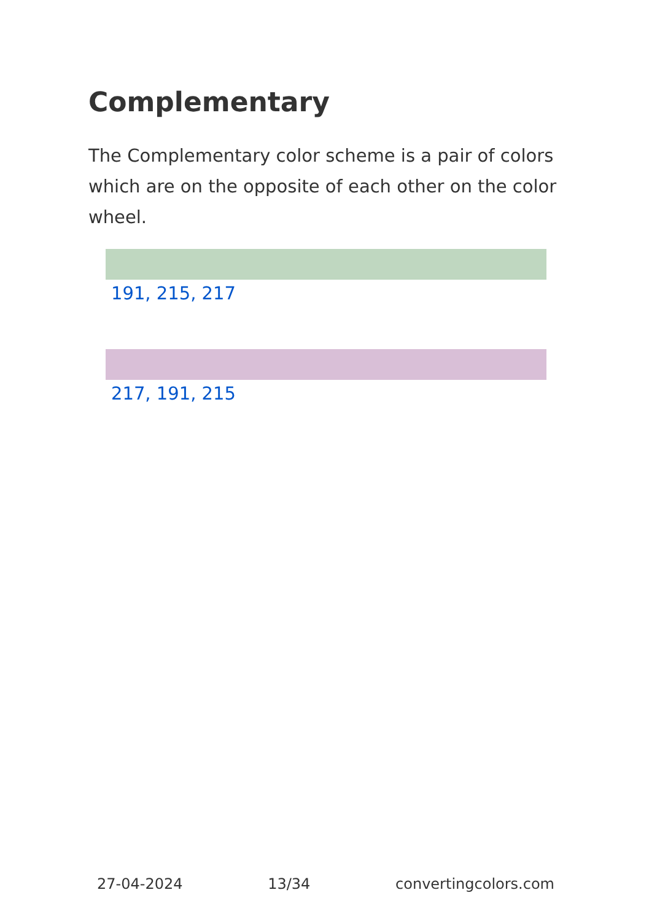Complementary
The Complementary color scheme is a pair of colors which are on the opposite of each other on the color wheel.
191, 215, 217
217, 191, 215
27-04-2024 13/34 convertingcolors.com